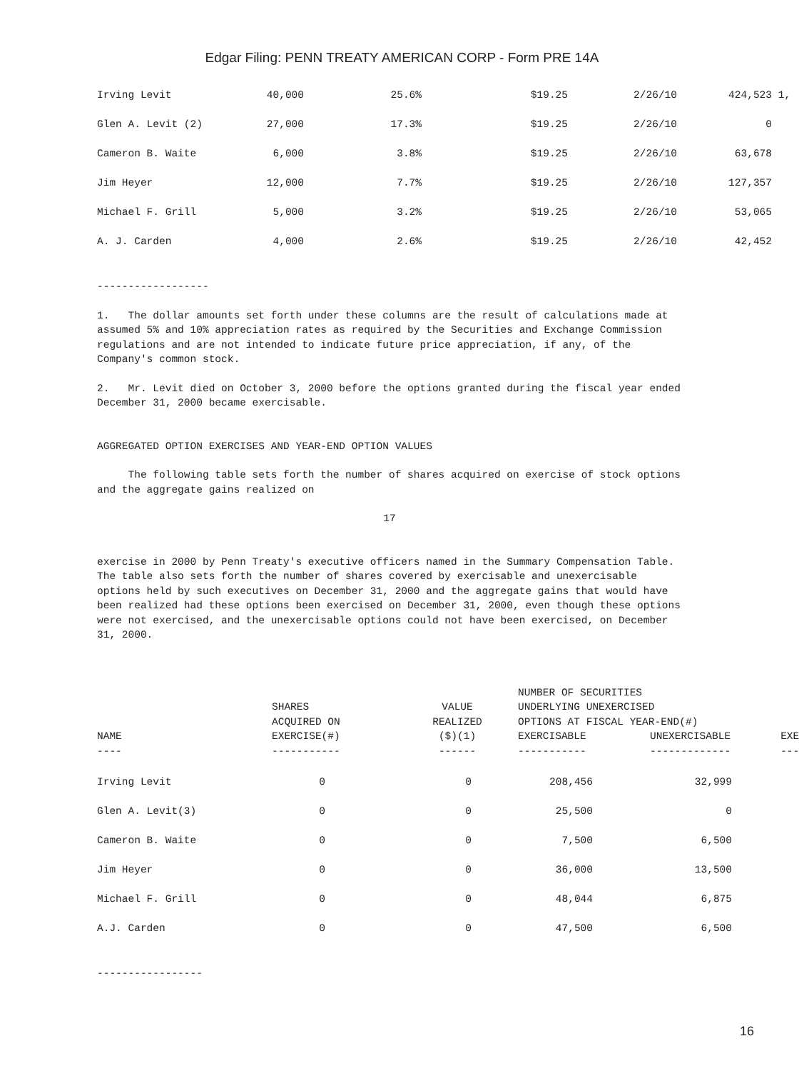Edgar Filing: PENN TREATY AMERICAN CORP - Form PRE 14A
| Irving Levit | 40,000 | 25.6% | $19.25 | 2/26/10 | 424,523 | 1, |
| Glen A. Levit (2) | 27,000 | 17.3% | $19.25 | 2/26/10 | 0 | |
| Cameron B. Waite | 6,000 | 3.8% | $19.25 | 2/26/10 | 63,678 | |
| Jim Heyer | 12,000 | 7.7% | $19.25 | 2/26/10 | 127,357 | |
| Michael F. Grill | 5,000 | 3.2% | $19.25 | 2/26/10 | 53,065 | |
| A. J. Carden | 4,000 | 2.6% | $19.25 | 2/26/10 | 42,452 | |
------------------
1. The dollar amounts set forth under these columns are the result of calculations made at assumed 5% and 10% appreciation rates as required by the Securities and Exchange Commission regulations and are not intended to indicate future price appreciation, if any, of the Company's common stock.
2. Mr. Levit died on October 3, 2000 before the options granted during the fiscal year ended December 31, 2000 became exercisable.
AGGREGATED OPTION EXERCISES AND YEAR-END OPTION VALUES
The following table sets forth the number of shares acquired on exercise of stock options and the aggregate gains realized on
17
exercise in 2000 by Penn Treaty's executive officers named in the Summary Compensation Table. The table also sets forth the number of shares covered by exercisable and unexercisable options held by such executives on December 31, 2000 and the aggregate gains that would have been realized had these options been exercised on December 31, 2000, even though these options were not exercised, and the unexercisable options could not have been exercised, on December 31, 2000.
| NAME ---- | SHARES ACQUIRED ON EXERCISE(#) ----------- | VALUE REALIZED ($)(1) ------ | | NUMBER OF SECURITIES UNDERLYING UNEXERCISED OPTIONS AT FISCAL YEAR-END(#) EXERCISABLE UNEXERCISABLE ----------- ------------- | EXE --- |
| --- | --- | --- | --- | --- | --- |
| Irving Levit | 0 | 0 | 208,456 | 32,999 |
| Glen A. Levit(3) | 0 | 0 | 25,500 | 0 |
| Cameron B. Waite | 0 | 0 | 7,500 | 6,500 |
| Jim Heyer | 0 | 0 | 36,000 | 13,500 |
| Michael F. Grill | 0 | 0 | 48,044 | 6,875 |
| A.J. Carden | 0 | 0 | 47,500 | 6,500 |
-----------------
16